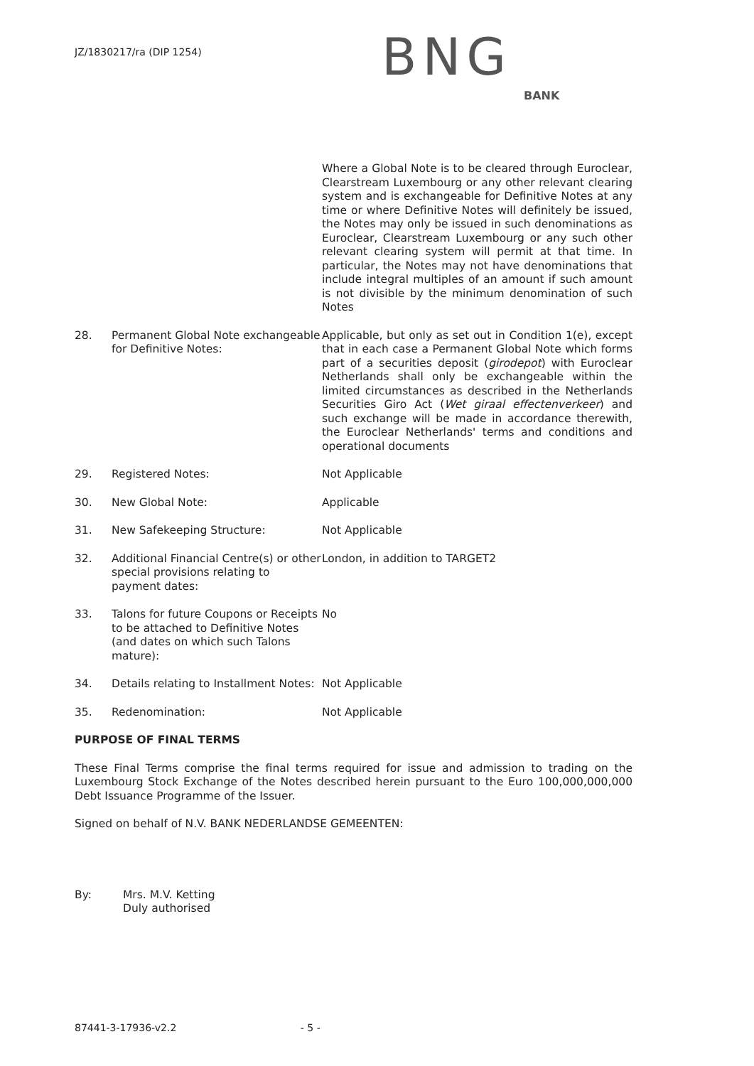JZ/1830217/ra (DIP 1254)
BNG
BANK
| | | Where a Global Note is to be cleared through Euroclear, Clearstream Luxembourg or any other relevant clearing system and is exchangeable for Definitive Notes at any time or where Definitive Notes will definitely be issued, the Notes may only be issued in such denominations as Euroclear, Clearstream Luxembourg or any such other relevant clearing system will permit at that time. In particular, the Notes may not have denominations that include integral multiples of an amount if such amount is not divisible by the minimum denomination of such Notes |
| 28. | Permanent Global Note exchangeable for Definitive Notes: | Applicable, but only as set out in Condition 1(e), except that in each case a Permanent Global Note which forms part of a securities deposit ( girodepot ) with Euroclear Netherlands shall only be exchangeable within the limited circumstances as described in the Netherlands Securities Giro Act ( Wet giraal effectenverkeer ) and such exchange will be made in accordance therewith, the Euroclear Netherlands' terms and conditions and operational documents |
| 29. | Registered Notes: | Not Applicable |
| 30. | New Global Note: | Applicable |
| 31. | New Safekeeping Structure: | Not Applicable |
| 32. | Additional Financial Centre(s) or other special provisions relating to payment dates: | London, in addition to TARGET2 |
| 33. | Talons for future Coupons or Receipts to be attached to Definitive Notes (and dates on which such Talons mature): | No |
| 34. | Details relating to Installment Notes: | Not Applicable |
| 35. | Redenomination: | Not Applicable |
PURPOSE OF FINAL TERMS
These Final Terms comprise the final terms required for issue and admission to trading on the Luxembourg Stock Exchange of the Notes described herein pursuant to the Euro 100,000,000,000 Debt Issuance Programme of the Issuer.
Signed on behalf of N.V. BANK NEDERLANDSE GEMEENTEN:
| By: | Mrs. M.V. Ketting Duly authorised |
87441-3-17936-v2.2 - 5 -